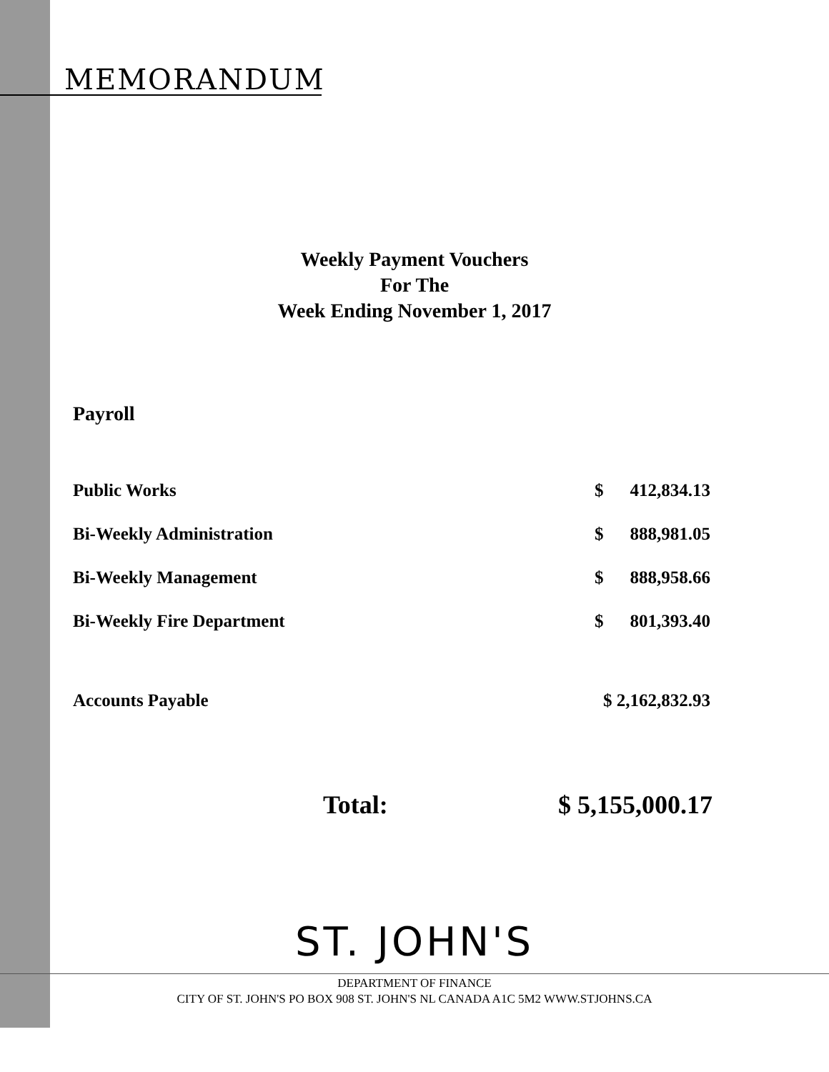MEMORANDUM
Weekly Payment Vouchers
For The
Week Ending November 1, 2017
Payroll
| Public Works | $ | 412,834.13 |
| Bi-Weekly Administration | $ | 888,981.05 |
| Bi-Weekly Management | $ | 888,958.66 |
| Bi-Weekly Fire Department | $ | 801,393.40 |
| Accounts Payable | $ 2,162,832.93 | |
Total: $ 5,155,000.17
ST. JOHN'S
DEPARTMENT OF FINANCE
CITY OF ST. JOHN'S PO BOX 908 ST. JOHN'S NL CANADA A1C 5M2 WWW.STJOHNS.CA